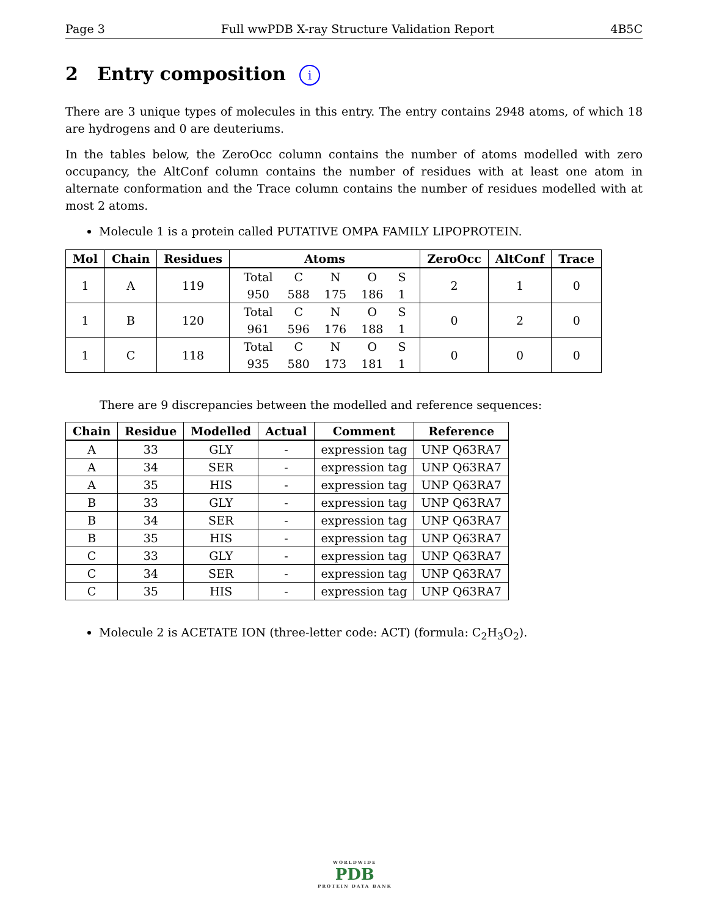Page 3 Full wwPDB X-ray Structure Validation Report 4B5C
2 Entry composition i
There are 3 unique types of molecules in this entry. The entry contains 2948 atoms, of which 18 are hydrogens and 0 are deuteriums.
In the tables below, the ZeroOcc column contains the number of atoms modelled with zero occupancy, the AltConf column contains the number of residues with at least one atom in alternate conformation and the Trace column contains the number of residues modelled with at most 2 atoms.
Molecule 1 is a protein called PUTATIVE OMPA FAMILY LIPOPROTEIN.
| Mol | Chain | Residues | Atoms | ZeroOcc | AltConf | Trace |
| --- | --- | --- | --- | --- | --- | --- |
| 1 | A | 119 | / Total / C / N / O / S / / 950 / 588 / 175 / 186 / 1 / | 2 | 1 | 0 |
| 1 | B | 120 | / Total / C / N / O / S / / 961 / 596 / 176 / 188 / 1 / | 0 | 2 | 0 |
| 1 | C | 118 | / Total / C / N / O / S / / 935 / 580 / 173 / 181 / 1 / | 0 | 0 | 0 |
There are 9 discrepancies between the modelled and reference sequences:
| Chain | Residue | Modelled | Actual | Comment | Reference |
| --- | --- | --- | --- | --- | --- |
| A | 33 | GLY | - | expression tag | UNP Q63RA7 |
| A | 34 | SER | - | expression tag | UNP Q63RA7 |
| A | 35 | HIS | - | expression tag | UNP Q63RA7 |
| B | 33 | GLY | - | expression tag | UNP Q63RA7 |
| B | 34 | SER | - | expression tag | UNP Q63RA7 |
| B | 35 | HIS | - | expression tag | UNP Q63RA7 |
| C | 33 | GLY | - | expression tag | UNP Q63RA7 |
| C | 34 | SER | - | expression tag | UNP Q63RA7 |
| C | 35 | HIS | - | expression tag | UNP Q63RA7 |
Molecule 2 is ACETATE ION (three-letter code: ACT) (formula: C<sub>2</sub>H<sub>3</sub>O<sub>2</sub>).
WORLDWIDE
PDB
PROTEIN DATA BANK